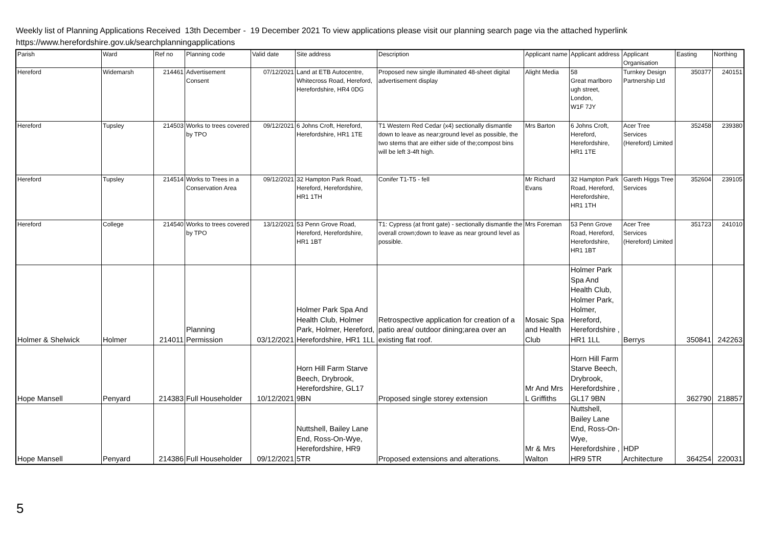Weekly list of Planning Applications Received 13th December - 19 December 2021 To view applications please visit our planning search page via the attached hyperlink
https://www.herefordshire.gov.uk/searchplanningapplications
| Parish | Ward | Ref no | Planning code | Valid date | Site address | Description | Applicant name | Applicant address | Applicant Organisation | Easting | Northing |
| --- | --- | --- | --- | --- | --- | --- | --- | --- | --- | --- | --- |
| Hereford | Widemarsh | 214461 | Advertisement Consent | 07/12/2021 | Land at ETB Autocentre, Whitecross Road, Hereford, Herefordshire, HR4 0DG | Proposed new single illuminated 48-sheet digital advertisement display | Alight Media | 58 Great marlboro ugh street, London, W1F 7JY | Turnkey Design Partnership Ltd | 350377 | 240151 |
| Hereford | Tupsley | 214503 | Works to trees covered by TPO | 09/12/2021 | 6 Johns Croft, Hereford, Herefordshire, HR1 1TE | T1 Western Red Cedar (x4) sectionally dismantle down to leave as near;ground level as possible, the two stems that are either side of the;compost bins will be left 3-4ft high. | Mrs Barton | 6 Johns Croft, Hereford, Herefordshire, HR1 1TE | Acer Tree Services (Hereford) Limited | 352458 | 239380 |
| Hereford | Tupsley | 214514 | Works to Trees in a Conservation Area | 09/12/2021 | 32 Hampton Park Road, Hereford, Herefordshire, HR1 1TH | Conifer T1-T5 - fell | Mr Richard Evans | 32 Hampton Park Road, Hereford, Herefordshire, HR1 1TH | Gareth Higgs Tree Services | 352604 | 239105 |
| Hereford | College | 214540 | Works to trees covered by TPO | 13/12/2021 | 53 Penn Grove Road, Hereford, Herefordshire, HR1 1BT | T1: Cypress (at front gate) - sectionally dismantle the overall crown;down to leave as near ground level as possible. | Mrs Foreman | 53 Penn Grove Road, Hereford, Herefordshire, HR1 1BT | Acer Tree Services (Hereford) Limited | 351723 | 241010 |
| Holmer & Shelwick | Holmer | 214011 | Planning Permission | 03/12/2021 | Holmer Park Spa And Health Club, Holmer Park, Holmer, Hereford, Herefordshire, HR1 1LL | Retrospective application for creation of a patio area/ outdoor dining;area over an existing flat roof. | Mosaic Spa and Health Club | Holmer Park Spa And Health Club, Holmer Park, Holmer, Hereford, Herefordshire , HR1 1LL | Berrys | 350841 | 242263 |
| Hope Mansell | Penyard | 214383 | Full Householder | 10/12/2021 | Horn Hill Farm Starve Beech, Drybrook, Herefordshire, GL17 9BN | Proposed single storey extension | Mr And Mrs L Griffiths | Horn Hill Farm Starve Beech, Drybrook, Herefordshire , GL17 9BN | | 362790 | 218857 |
| Hope Mansell | Penyard | 214386 | Full Householder | 09/12/2021 | Nuttshell, Bailey Lane End, Ross-On-Wye, Herefordshire, HR9 5TR | Proposed extensions and alterations. | Mr & Mrs Walton | Nuttshell, Bailey Lane End, Ross-On-Wye, Herefordshire , HR9 5TR | HDP Architecture | 364254 | 220031 |
5